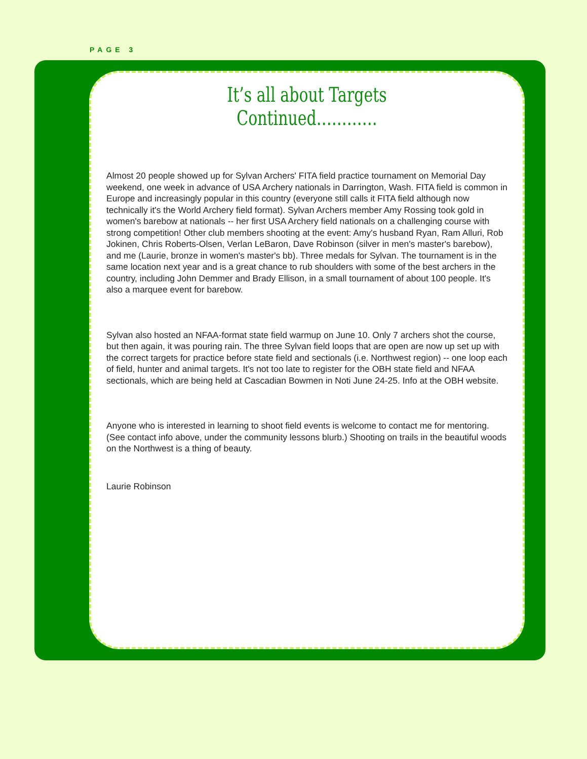PAGE 3
It’s all about Targets Continued…………
Almost 20 people showed up for Sylvan Archers' FITA field practice tournament on Memo­rial Day weekend, one week in advance of USA Archery nationals in Darrington, Wash. FITA field is common in Europe and increasingly popular in this country (everyone still calls it FITA field although now technically it's the World Archery field format). Sylvan Archers member Amy Rossing took gold in women's barebow at nationals -- her first USA Archery field nationals on a challenging course with strong competition! Other club members shoot­ing at the event: Amy's husband Ryan, Ram Alluri, Rob Jokinen, Chris Roberts-Olsen, Ver­lan LeBaron, Dave Robinson (silver in men's master's barebow), and me (Laurie, bronze in women's master's bb). Three medals for Sylvan. The tournament is in the same location next year and is a great chance to rub shoulders with some of the best archers in the coun­try, including John Demmer and Brady Ellison, in a small tournament of about 100 people. It's also a marquee event for barebow.
Sylvan also hosted an NFAA-format state field warmup on June 10. Only 7 archers shot the course, but then again, it was pouring rain. The three Sylvan field loops that are open are now up set up with the correct targets for practice before state field and sectionals (i.e. Northwest region) -- one loop each of field, hunter and animal targets. It's not too late to register for the OBH state field and NFAA sectionals, which are being held at Cascadian Bowmen in Noti June 24-25. Info at the OBH website.
Anyone who is interested in learning to shoot field events is welcome to contact me for mentoring. (See contact info above, under the community lessons blurb.) Shooting on trails in the beautiful woods on the Northwest is a thing of beauty.
Laurie Robinson